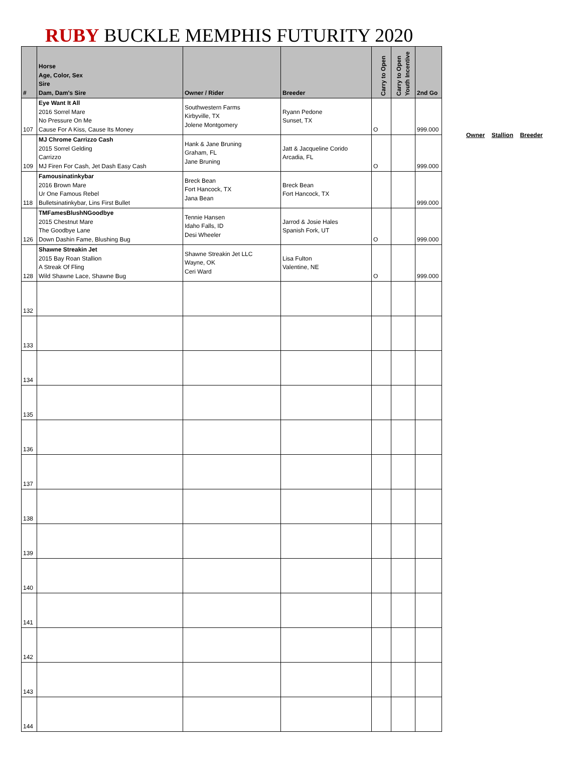RUBY BUCKLE MEMPHIS FUTURITY 2020
| # | Horse Age, Color, Sex Sire Dam, Dam's Sire | Owner / Rider | Breeder | Carry to Open | Carry to Open Youth Incentive | 2nd Go |
| --- | --- | --- | --- | --- | --- | --- |
| 107 | Eye Want It All 2016 Sorrel Mare No Pressure On Me Cause For A Kiss, Cause Its Money | Southwestern Farms Kirbyville, TX Jolene Montgomery | Ryann Pedone Sunset, TX | O | | 999.000 |
| 109 | MJ Chrome Carrizzo Cash 2015 Sorrel Gelding Carrizzo MJ Firen For Cash, Jet Dash Easy Cash | Hank & Jane Bruning Graham, FL Jane Bruning | Jatt & Jacqueline Corido Arcadia, FL | O | | 999.000 |
| 118 | Famousinatinkybar 2016 Brown Mare Ur One Famous Rebel Bulletsinatinkybar, Lins First Bullet | Breck Bean Fort Hancock, TX Jana Bean | Breck Bean Fort Hancock, TX | | | 999.000 |
| 126 | TMFamesBlushNGoodbye 2015 Chestnut Mare The Goodbye Lane Down Dashin Fame, Blushing Bug | Tennie Hansen Idaho Falls, ID Desi Wheeler | Jarrod & Josie Hales Spanish Fork, UT | O | | 999.000 |
| 128 | Shawne Streakin Jet 2015 Bay Roan Stallion A Streak Of Fling Wild Shawne Lace, Shawne Bug | Shawne Streakin Jet LLC Wayne, OK Ceri Ward | Lisa Fulton Valentine, NE | O | | 999.000 |
| 132 | | | | | | |
| 133 | | | | | | |
| 134 | | | | | | |
| 135 | | | | | | |
| 136 | | | | | | |
| 137 | | | | | | |
| 138 | | | | | | |
| 139 | | | | | | |
| 140 | | | | | | |
| 141 | | | | | | |
| 142 | | | | | | |
| 143 | | | | | | |
| 144 | | | | | | |
Owner Stallion Breeder